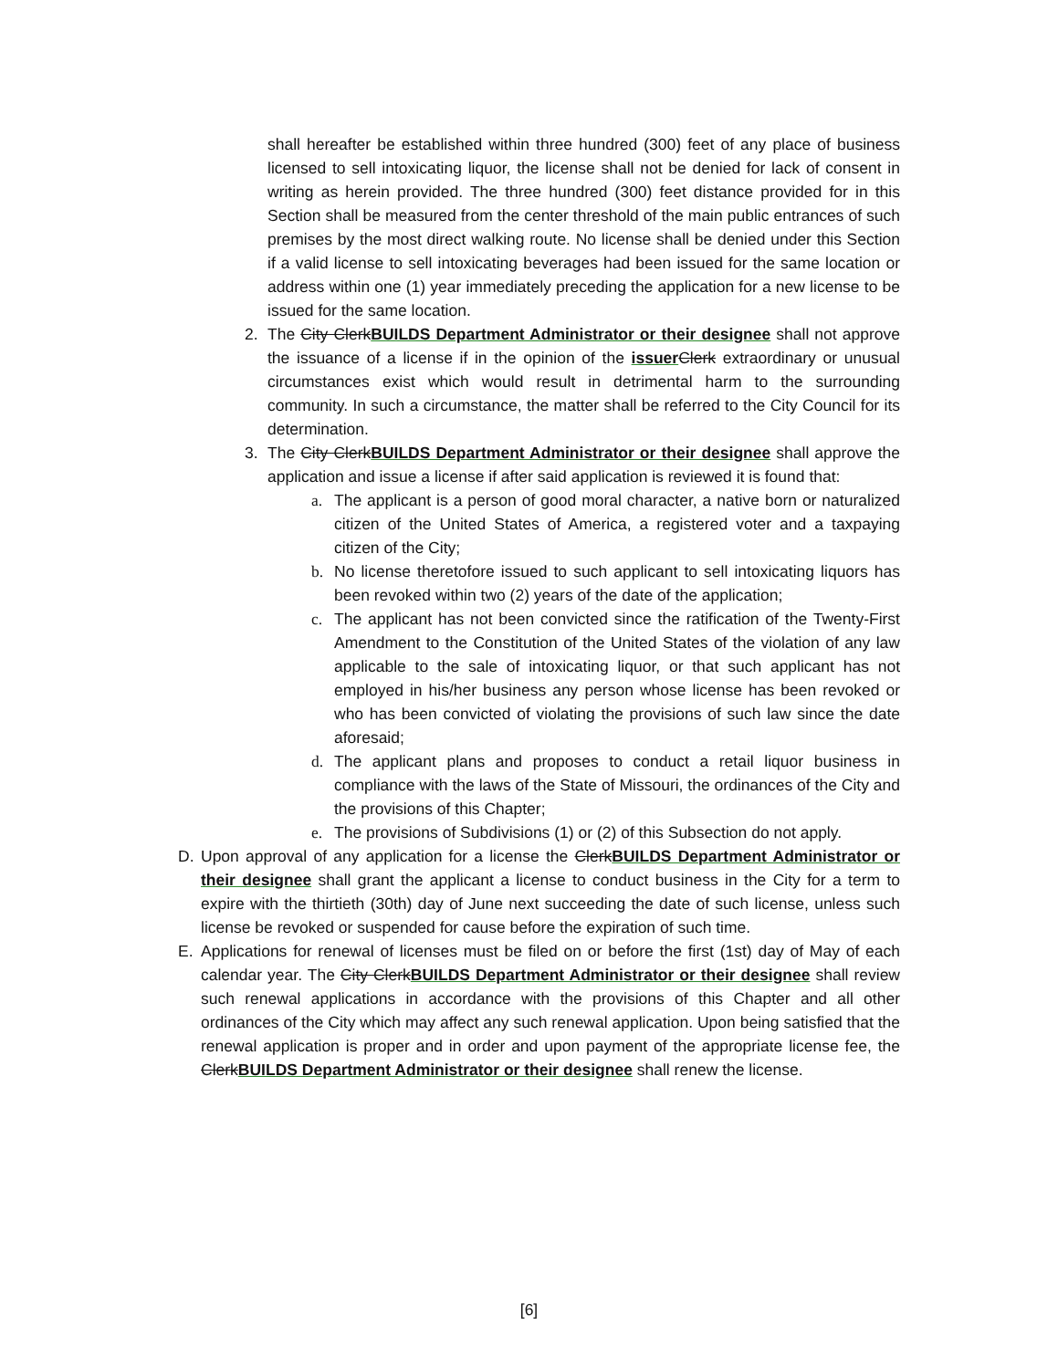shall hereafter be established within three hundred (300) feet of any place of business licensed to sell intoxicating liquor, the license shall not be denied for lack of consent in writing as herein provided. The three hundred (300) feet distance provided for in this Section shall be measured from the center threshold of the main public entrances of such premises by the most direct walking route. No license shall be denied under this Section if a valid license to sell intoxicating beverages had been issued for the same location or address within one (1) year immediately preceding the application for a new license to be issued for the same location.
2. The City Clerk BUILDS Department Administrator or their designee shall not approve the issuance of a license if in the opinion of the issuer Clerk extraordinary or unusual circumstances exist which would result in detrimental harm to the surrounding community. In such a circumstance, the matter shall be referred to the City Council for its determination.
3. The City Clerk BUILDS Department Administrator or their designee shall approve the application and issue a license if after said application is reviewed it is found that:
a. The applicant is a person of good moral character, a native born or naturalized citizen of the United States of America, a registered voter and a taxpaying citizen of the City;
b. No license theretofore issued to such applicant to sell intoxicating liquors has been revoked within two (2) years of the date of the application;
c. The applicant has not been convicted since the ratification of the Twenty-First Amendment to the Constitution of the United States of the violation of any law applicable to the sale of intoxicating liquor, or that such applicant has not employed in his/her business any person whose license has been revoked or who has been convicted of violating the provisions of such law since the date aforesaid;
d. The applicant plans and proposes to conduct a retail liquor business in compliance with the laws of the State of Missouri, the ordinances of the City and the provisions of this Chapter;
e. The provisions of Subdivisions (1) or (2) of this Subsection do not apply.
D. Upon approval of any application for a license the Clerk BUILDS Department Administrator or their designee shall grant the applicant a license to conduct business in the City for a term to expire with the thirtieth (30th) day of June next succeeding the date of such license, unless such license be revoked or suspended for cause before the expiration of such time.
E. Applications for renewal of licenses must be filed on or before the first (1st) day of May of each calendar year. The City Clerk BUILDS Department Administrator or their designee shall review such renewal applications in accordance with the provisions of this Chapter and all other ordinances of the City which may affect any such renewal application. Upon being satisfied that the renewal application is proper and in order and upon payment of the appropriate license fee, the Clerk BUILDS Department Administrator or their designee shall renew the license.
[6]